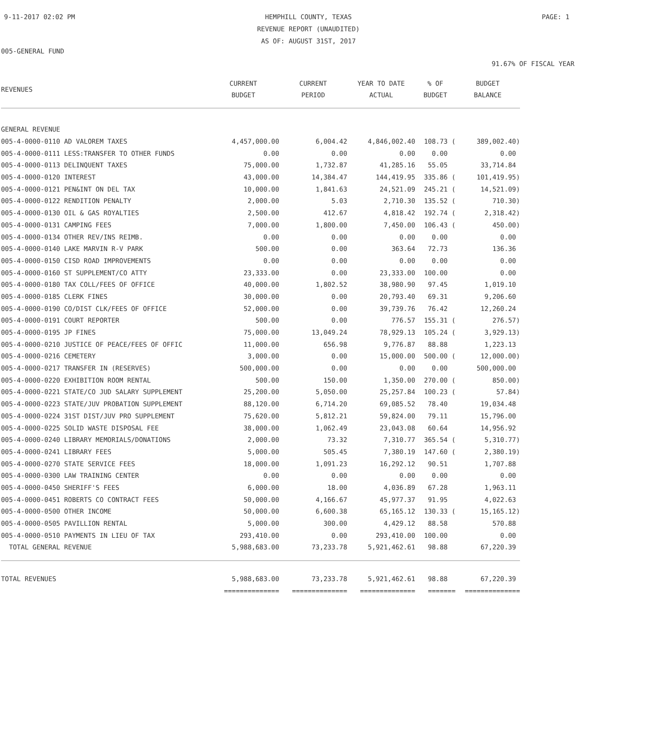9-11-2017 02:02 PM HEMPHILL COUNTY, TEXAS
REVENUE REPORT (UNAUDITED)
AS OF: AUGUST 31ST, 2017
PAGE: 1
005-GENERAL FUND
91.67% OF FISCAL YEAR
| REVENUES | CURRENT BUDGET | CURRENT PERIOD | YEAR TO DATE ACTUAL | % OF BUDGET | BUDGET BALANCE |
| --- | --- | --- | --- | --- | --- |
| GENERAL REVENUE | | | | | |
| 005-4-0000-0110 AD VALOREM TAXES | 4,457,000.00 | 6,004.42 | 4,846,002.40 | 108.73 ( | 389,002.40) |
| 005-4-0000-0111 LESS:TRANSFER TO OTHER FUNDS | 0.00 | 0.00 | 0.00 | 0.00 | 0.00 |
| 005-4-0000-0113 DELINQUENT TAXES | 75,000.00 | 1,732.87 | 41,285.16 | 55.05 | 33,714.84 |
| 005-4-0000-0120 INTEREST | 43,000.00 | 14,384.47 | 144,419.95 | 335.86 ( | 101,419.95) |
| 005-4-0000-0121 PEN&INT ON DEL TAX | 10,000.00 | 1,841.63 | 24,521.09 | 245.21 ( | 14,521.09) |
| 005-4-0000-0122 RENDITION PENALTY | 2,000.00 | 5.03 | 2,710.30 | 135.52 ( | 710.30) |
| 005-4-0000-0130 OIL & GAS ROYALTIES | 2,500.00 | 412.67 | 4,818.42 | 192.74 ( | 2,318.42) |
| 005-4-0000-0131 CAMPING FEES | 7,000.00 | 1,800.00 | 7,450.00 | 106.43 ( | 450.00) |
| 005-4-0000-0134 OTHER REV/INS REIMB. | 0.00 | 0.00 | 0.00 | 0.00 | 0.00 |
| 005-4-0000-0140 LAKE MARVIN R-V PARK | 500.00 | 0.00 | 363.64 | 72.73 | 136.36 |
| 005-4-0000-0150 CISD ROAD IMPROVEMENTS | 0.00 | 0.00 | 0.00 | 0.00 | 0.00 |
| 005-4-0000-0160 ST SUPPLEMENT/CO ATTY | 23,333.00 | 0.00 | 23,333.00 | 100.00 | 0.00 |
| 005-4-0000-0180 TAX COLL/FEES OF OFFICE | 40,000.00 | 1,802.52 | 38,980.90 | 97.45 | 1,019.10 |
| 005-4-0000-0185 CLERK FINES | 30,000.00 | 0.00 | 20,793.40 | 69.31 | 9,206.60 |
| 005-4-0000-0190 CO/DIST CLK/FEES OF OFFICE | 52,000.00 | 0.00 | 39,739.76 | 76.42 | 12,260.24 |
| 005-4-0000-0191 COURT REPORTER | 500.00 | 0.00 | 776.57 | 155.31 ( | 276.57) |
| 005-4-0000-0195 JP FINES | 75,000.00 | 13,049.24 | 78,929.13 | 105.24 ( | 3,929.13) |
| 005-4-0000-0210 JUSTICE OF PEACE/FEES OF OFFIC | 11,000.00 | 656.98 | 9,776.87 | 88.88 | 1,223.13 |
| 005-4-0000-0216 CEMETERY | 3,000.00 | 0.00 | 15,000.00 | 500.00 ( | 12,000.00) |
| 005-4-0000-0217 TRANSFER IN (RESERVES) | 500,000.00 | 0.00 | 0.00 | 0.00 | 500,000.00 |
| 005-4-0000-0220 EXHIBITION ROOM RENTAL | 500.00 | 150.00 | 1,350.00 | 270.00 ( | 850.00) |
| 005-4-0000-0221 STATE/CO JUD SALARY SUPPLEMENT | 25,200.00 | 5,050.00 | 25,257.84 | 100.23 ( | 57.84) |
| 005-4-0000-0223 STATE/JUV PROBATION SUPPLEMENT | 88,120.00 | 6,714.20 | 69,085.52 | 78.40 | 19,034.48 |
| 005-4-0000-0224 31ST DIST/JUV PRO SUPPLEMENT | 75,620.00 | 5,812.21 | 59,824.00 | 79.11 | 15,796.00 |
| 005-4-0000-0225 SOLID WASTE DISPOSAL FEE | 38,000.00 | 1,062.49 | 23,043.08 | 60.64 | 14,956.92 |
| 005-4-0000-0240 LIBRARY MEMORIALS/DONATIONS | 2,000.00 | 73.32 | 7,310.77 | 365.54 ( | 5,310.77) |
| 005-4-0000-0241 LIBRARY FEES | 5,000.00 | 505.45 | 7,380.19 | 147.60 ( | 2,380.19) |
| 005-4-0000-0270 STATE SERVICE FEES | 18,000.00 | 1,091.23 | 16,292.12 | 90.51 | 1,707.88 |
| 005-4-0000-0300 LAW TRAINING CENTER | 0.00 | 0.00 | 0.00 | 0.00 | 0.00 |
| 005-4-0000-0450 SHERIFF'S FEES | 6,000.00 | 18.00 | 4,036.89 | 67.28 | 1,963.11 |
| 005-4-0000-0451 ROBERTS CO CONTRACT FEES | 50,000.00 | 4,166.67 | 45,977.37 | 91.95 | 4,022.63 |
| 005-4-0000-0500 OTHER INCOME | 50,000.00 | 6,600.38 | 65,165.12 | 130.33 ( | 15,165.12) |
| 005-4-0000-0505 PAVILLION RENTAL | 5,000.00 | 300.00 | 4,429.12 | 88.58 | 570.88 |
| 005-4-0000-0510 PAYMENTS IN LIEU OF TAX | 293,410.00 | 0.00 | 293,410.00 | 100.00 | 0.00 |
| TOTAL GENERAL REVENUE | 5,988,683.00 | 73,233.78 | 5,921,462.61 | 98.88 | 67,220.39 |
| TOTAL REVENUES | 5,988,683.00 | 73,233.78 | 5,921,462.61 | 98.88 | 67,220.39 |
| | ============== | ============== | ============== | ======= | ============== |